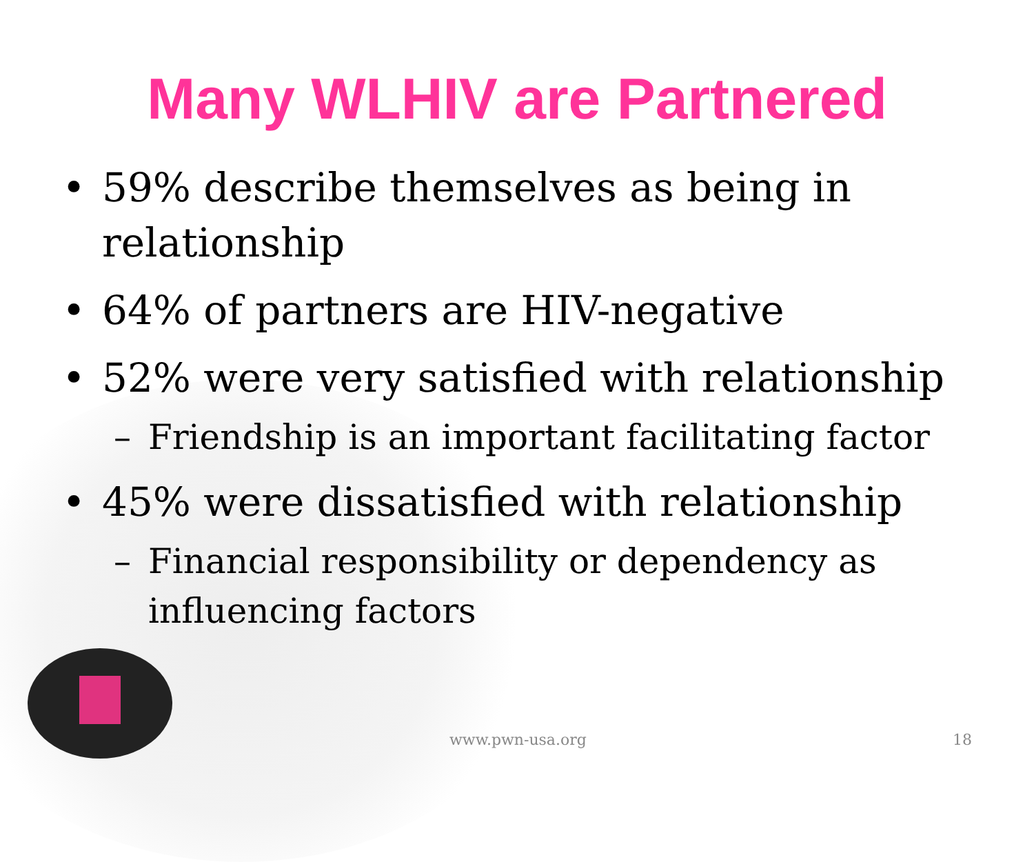Many WLHIV are Partnered
• 59% describe themselves as being in relationship
• 64% of partners are HIV-negative
• 52% were very satisfied with relationship
– Friendship is an important facilitating factor
• 45% were dissatisfied with relationship
– Financial responsibility or dependency as influencing factors
www.pwn-usa.org 18